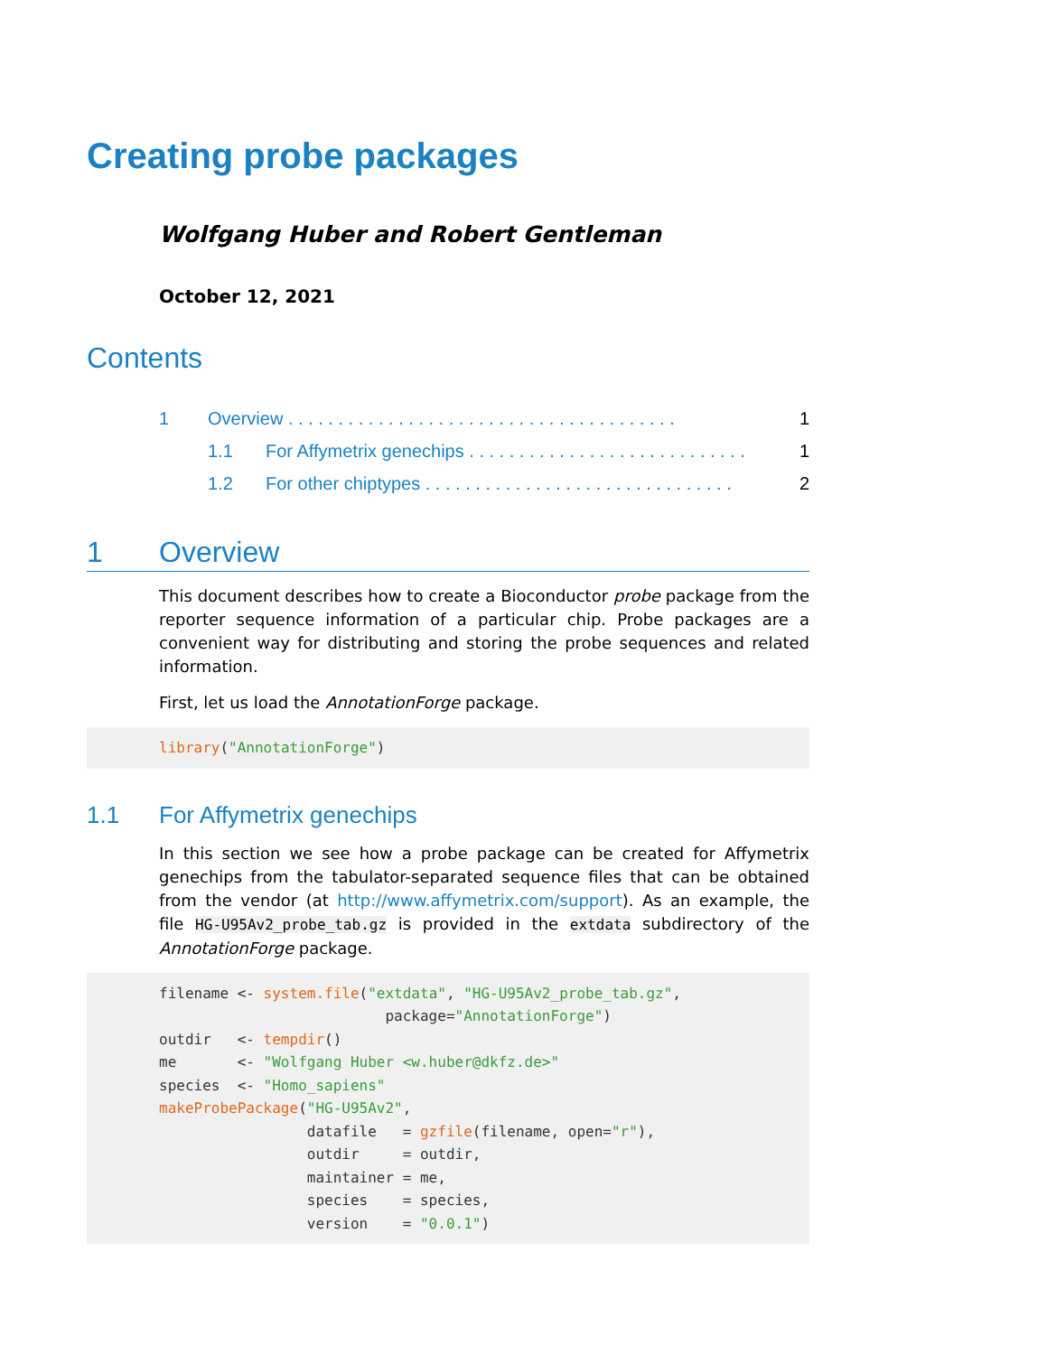Creating probe packages
Wolfgang Huber and Robert Gentleman
October 12, 2021
Contents
1 Overview . . . . . . . . . . . . . . . . . . . . . . . . . . . . . . . . . . . . . . . 1
1.1 For Affymetrix genechips . . . . . . . . . . . . . . . . . . . . . . . . . . . . 1
1.2 For other chiptypes . . . . . . . . . . . . . . . . . . . . . . . . . . . . . . . 2
1 Overview
This document describes how to create a Bioconductor probe package from the reporter sequence information of a particular chip. Probe packages are a convenient way for distributing and storing the probe sequences and related information.
First, let us load the AnnotationForge package.
library("AnnotationForge")
1.1 For Affymetrix genechips
In this section we see how a probe package can be created for Affymetrix genechips from the tabulator-separated sequence files that can be obtained from the vendor (at http://www.affymetrix.com/support). As an example, the file HG-U95Av2_probe_tab.gz is provided in the extdata subdirectory of the AnnotationForge package.
filename <- system.file("extdata", "HG-U95Av2_probe_tab.gz",
                          package="AnnotationForge")
outdir   <- tempdir()
me       <- "Wolfgang Huber <w.huber@dkfz.de>"
species  <- "Homo_sapiens"
makeProbePackage("HG-U95Av2",
                 datafile   = gzfile(filename, open="r"),
                 outdir     = outdir,
                 maintainer = me,
                 species    = species,
                 version    = "0.0.1")